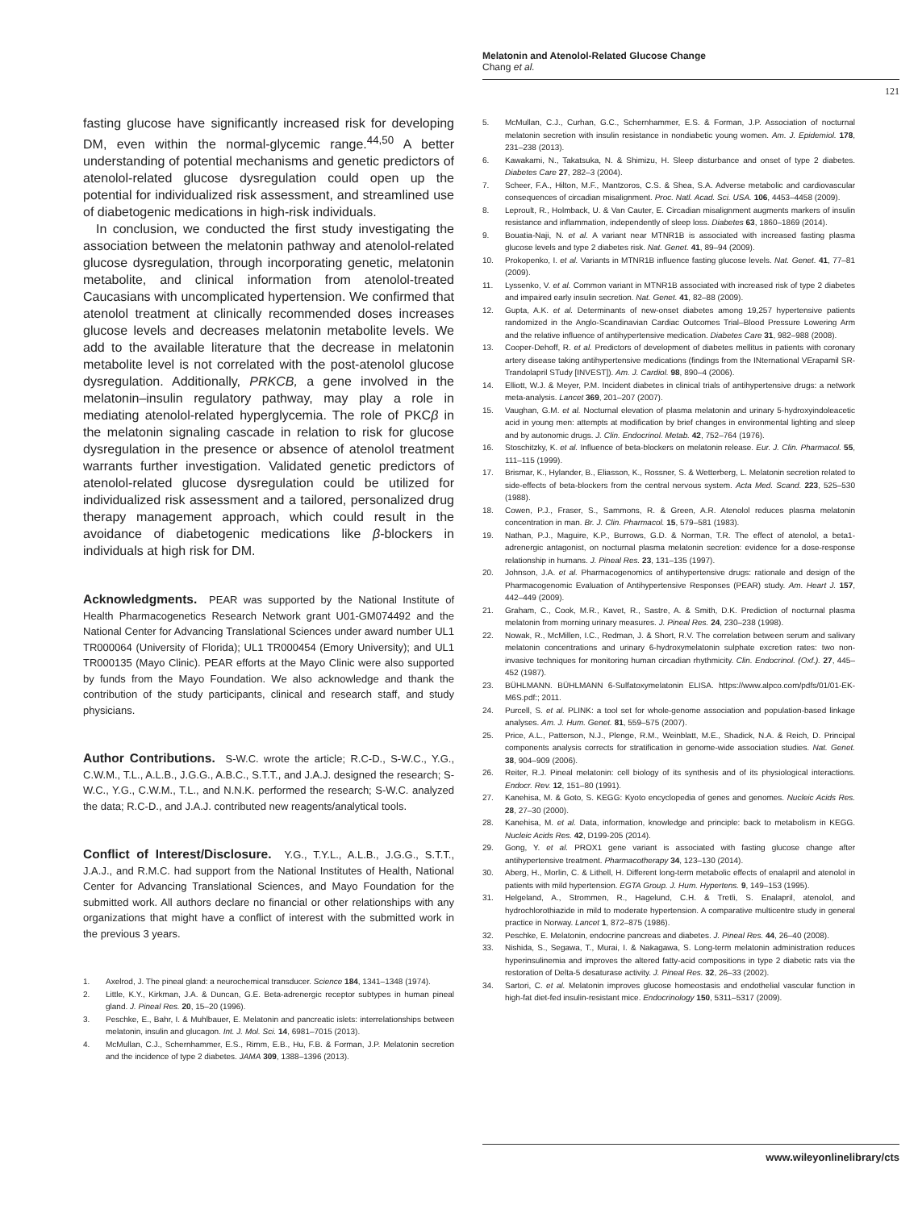Melatonin and Atenolol-Related Glucose Change
Chang et al.
121
fasting glucose have significantly increased risk for developing DM, even within the normal-glycemic range.<sup>44,50</sup> A better understanding of potential mechanisms and genetic predictors of atenolol-related glucose dysregulation could open up the potential for individualized risk assessment, and streamlined use of diabetogenic medications in high-risk individuals.
In conclusion, we conducted the first study investigating the association between the melatonin pathway and atenolol-related glucose dysregulation, through incorporating genetic, melatonin metabolite, and clinical information from atenolol-treated Caucasians with uncomplicated hypertension. We confirmed that atenolol treatment at clinically recommended doses increases glucose levels and decreases melatonin metabolite levels. We add to the available literature that the decrease in melatonin metabolite level is not correlated with the post-atenolol glucose dysregulation. Additionally, PRKCB, a gene involved in the melatonin–insulin regulatory pathway, may play a role in mediating atenolol-related hyperglycemia. The role of PKCβ in the melatonin signaling cascade in relation to risk for glucose dysregulation in the presence or absence of atenolol treatment warrants further investigation. Validated genetic predictors of atenolol-related glucose dysregulation could be utilized for individualized risk assessment and a tailored, personalized drug therapy management approach, which could result in the avoidance of diabetogenic medications like β-blockers in individuals at high risk for DM.
Acknowledgments. PEAR was supported by the National Institute of Health Pharmacogenetics Research Network grant U01-GM074492 and the National Center for Advancing Translational Sciences under award number UL1 TR000064 (University of Florida); UL1 TR000454 (Emory University); and UL1 TR000135 (Mayo Clinic). PEAR efforts at the Mayo Clinic were also supported by funds from the Mayo Foundation. We also acknowledge and thank the contribution of the study participants, clinical and research staff, and study physicians.
Author Contributions. S-W.C. wrote the article; R.C-D., S-W.C., Y.G., C.W.M., T.L., A.L.B., J.G.G., A.B.C., S.T.T., and J.A.J. designed the research; S-W.C., Y.G., C.W.M., T.L., and N.N.K. performed the research; S-W.C. analyzed the data; R.C-D., and J.A.J. contributed new reagents/analytical tools.
Conflict of Interest/Disclosure. Y.G., T.Y.L., A.L.B., J.G.G., S.T.T., J.A.J., and R.M.C. had support from the National Institutes of Health, National Center for Advancing Translational Sciences, and Mayo Foundation for the submitted work. All authors declare no financial or other relationships with any organizations that might have a conflict of interest with the submitted work in the previous 3 years.
1. Axelrod, J. The pineal gland: a neurochemical transducer. Science 184, 1341–1348 (1974).
2. Little, K.Y., Kirkman, J.A. & Duncan, G.E. Beta-adrenergic receptor subtypes in human pineal gland. J. Pineal Res. 20, 15–20 (1996).
3. Peschke, E., Bahr, I. & Muhlbauer, E. Melatonin and pancreatic islets: interrelationships between melatonin, insulin and glucagon. Int. J. Mol. Sci. 14, 6981–7015 (2013).
4. McMullan, C.J., Schernhammer, E.S., Rimm, E.B., Hu, F.B. & Forman, J.P. Melatonin secretion and the incidence of type 2 diabetes. JAMA 309, 1388–1396 (2013).
5. McMullan, C.J., Curhan, G.C., Schernhammer, E.S. & Forman, J.P. Association of nocturnal melatonin secretion with insulin resistance in nondiabetic young women. Am. J. Epidemiol. 178, 231–238 (2013).
6. Kawakami, N., Takatsuka, N. & Shimizu, H. Sleep disturbance and onset of type 2 diabetes. Diabetes Care 27, 282–3 (2004).
7. Scheer, F.A., Hilton, M.F., Mantzoros, C.S. & Shea, S.A. Adverse metabolic and cardiovascular consequences of circadian misalignment. Proc. Natl. Acad. Sci. USA. 106, 4453–4458 (2009).
8. Leproult, R., Holmback, U. & Van Cauter, E. Circadian misalignment augments markers of insulin resistance and inflammation, independently of sleep loss. Diabetes 63, 1860–1869 (2014).
9. Bouatia-Naji, N. et al. A variant near MTNR1B is associated with increased fasting plasma glucose levels and type 2 diabetes risk. Nat. Genet. 41, 89–94 (2009).
10. Prokopenko, I. et al. Variants in MTNR1B influence fasting glucose levels. Nat. Genet. 41, 77–81 (2009).
11. Lyssenko, V. et al. Common variant in MTNR1B associated with increased risk of type 2 diabetes and impaired early insulin secretion. Nat. Genet. 41, 82–88 (2009).
12. Gupta, A.K. et al. Determinants of new-onset diabetes among 19,257 hypertensive patients randomized in the Anglo-Scandinavian Cardiac Outcomes Trial–Blood Pressure Lowering Arm and the relative influence of antihypertensive medication. Diabetes Care 31, 982–988 (2008).
13. Cooper-Dehoff, R. et al. Predictors of development of diabetes mellitus in patients with coronary artery disease taking antihypertensive medications (findings from the INternational VErapamil SR-Trandolapril STudy [INVEST]). Am. J. Cardiol. 98, 890–4 (2006).
14. Elliott, W.J. & Meyer, P.M. Incident diabetes in clinical trials of antihypertensive drugs: a network meta-analysis. Lancet 369, 201–207 (2007).
15. Vaughan, G.M. et al. Nocturnal elevation of plasma melatonin and urinary 5-hydroxyindoleacetic acid in young men: attempts at modification by brief changes in environmental lighting and sleep and by autonomic drugs. J. Clin. Endocrinol. Metab. 42, 752–764 (1976).
16. Stoschitzky, K. et al. Influence of beta-blockers on melatonin release. Eur. J. Clin. Pharmacol. 55, 111–115 (1999).
17. Brismar, K., Hylander, B., Eliasson, K., Rossner, S. & Wetterberg, L. Melatonin secretion related to side-effects of beta-blockers from the central nervous system. Acta Med. Scand. 223, 525–530 (1988).
18. Cowen, P.J., Fraser, S., Sammons, R. & Green, A.R. Atenolol reduces plasma melatonin concentration in man. Br. J. Clin. Pharmacol. 15, 579–581 (1983).
19. Nathan, P.J., Maguire, K.P., Burrows, G.D. & Norman, T.R. The effect of atenolol, a beta1-adrenergic antagonist, on nocturnal plasma melatonin secretion: evidence for a dose-response relationship in humans. J. Pineal Res. 23, 131–135 (1997).
20. Johnson, J.A. et al. Pharmacogenomics of antihypertensive drugs: rationale and design of the Pharmacogenomic Evaluation of Antihypertensive Responses (PEAR) study. Am. Heart J. 157, 442–449 (2009).
21. Graham, C., Cook, M.R., Kavet, R., Sastre, A. & Smith, D.K. Prediction of nocturnal plasma melatonin from morning urinary measures. J. Pineal Res. 24, 230–238 (1998).
22. Nowak, R., McMillen, I.C., Redman, J. & Short, R.V. The correlation between serum and salivary melatonin concentrations and urinary 6-hydroxymelatonin sulphate excretion rates: two non-invasive techniques for monitoring human circadian rhythmicity. Clin. Endocrinol. (Oxf.). 27, 445–452 (1987).
23. BÜHLMANN. BÜHLMANN 6-Sulfatoxymelatonin ELISA. https://www.alpco.com/pdfs/01/01-EK-M6S.pdf:; 2011.
24. Purcell, S. et al. PLINK: a tool set for whole-genome association and population-based linkage analyses. Am. J. Hum. Genet. 81, 559–575 (2007).
25. Price, A.L., Patterson, N.J., Plenge, R.M., Weinblatt, M.E., Shadick, N.A. & Reich, D. Principal components analysis corrects for stratification in genome-wide association studies. Nat. Genet. 38, 904–909 (2006).
26. Reiter, R.J. Pineal melatonin: cell biology of its synthesis and of its physiological interactions. Endocr. Rev. 12, 151–80 (1991).
27. Kanehisa, M. & Goto, S. KEGG: Kyoto encyclopedia of genes and genomes. Nucleic Acids Res. 28, 27–30 (2000).
28. Kanehisa, M. et al. Data, information, knowledge and principle: back to metabolism in KEGG. Nucleic Acids Res. 42, D199-205 (2014).
29. Gong, Y. et al. PROX1 gene variant is associated with fasting glucose change after antihypertensive treatment. Pharmacotherapy 34, 123–130 (2014).
30. Aberg, H., Morlin, C. & Lithell, H. Different long-term metabolic effects of enalapril and atenolol in patients with mild hypertension. EGTA Group. J. Hum. Hypertens. 9, 149–153 (1995).
31. Helgeland, A., Strommen, R., Hagelund, C.H. & Tretli, S. Enalapril, atenolol, and hydrochlorothiazide in mild to moderate hypertension. A comparative multicentre study in general practice in Norway. Lancet 1, 872–875 (1986).
32. Peschke, E. Melatonin, endocrine pancreas and diabetes. J. Pineal Res. 44, 26–40 (2008).
33. Nishida, S., Segawa, T., Murai, I. & Nakagawa, S. Long-term melatonin administration reduces hyperinsulinemia and improves the altered fatty-acid compositions in type 2 diabetic rats via the restoration of Delta-5 desaturase activity. J. Pineal Res. 32, 26–33 (2002).
34. Sartori, C. et al. Melatonin improves glucose homeostasis and endothelial vascular function in high-fat diet-fed insulin-resistant mice. Endocrinology 150, 5311–5317 (2009).
www.wileyonlinelibrary/cts